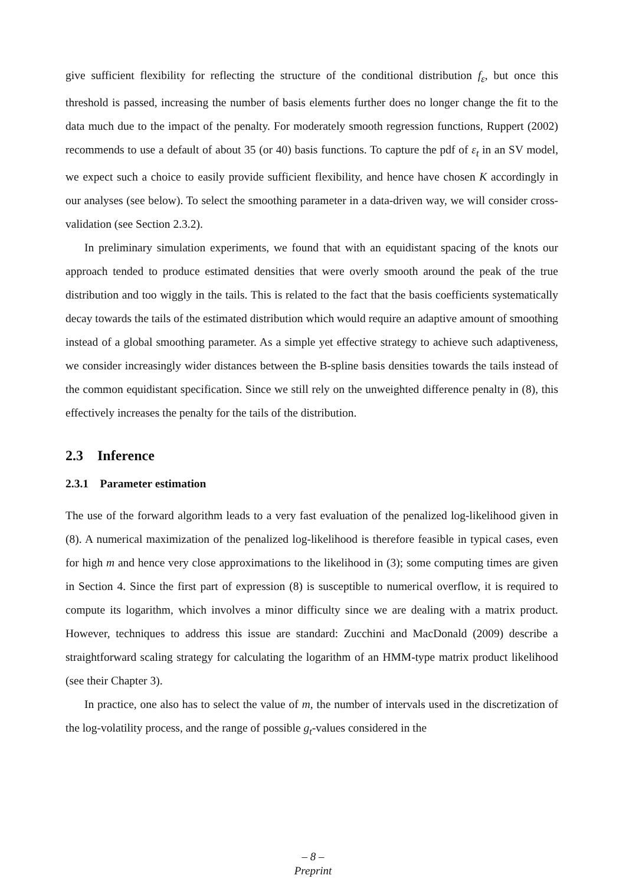give sufficient flexibility for reflecting the structure of the conditional distribution f<sub>ε</sub>, but once this threshold is passed, increasing the number of basis elements further does no longer change the fit to the data much due to the impact of the penalty. For moderately smooth regression functions, Ruppert (2002) recommends to use a default of about 35 (or 40) basis functions. To capture the pdf of ε<sub>t</sub> in an SV model, we expect such a choice to easily provide sufficient flexibility, and hence have chosen K accordingly in our analyses (see below). To select the smoothing parameter in a data-driven way, we will consider cross-validation (see Section 2.3.2).
In preliminary simulation experiments, we found that with an equidistant spacing of the knots our approach tended to produce estimated densities that were overly smooth around the peak of the true distribution and too wiggly in the tails. This is related to the fact that the basis coefficients systematically decay towards the tails of the estimated distribution which would require an adaptive amount of smoothing instead of a global smoothing parameter. As a simple yet effective strategy to achieve such adaptiveness, we consider increasingly wider distances between the B-spline basis densities towards the tails instead of the common equidistant specification. Since we still rely on the unweighted difference penalty in (8), this effectively increases the penalty for the tails of the distribution.
2.3 Inference
2.3.1 Parameter estimation
The use of the forward algorithm leads to a very fast evaluation of the penalized log-likelihood given in (8). A numerical maximization of the penalized log-likelihood is therefore feasible in typical cases, even for high m and hence very close approximations to the likelihood in (3); some computing times are given in Section 4. Since the first part of expression (8) is susceptible to numerical overflow, it is required to compute its logarithm, which involves a minor difficulty since we are dealing with a matrix product. However, techniques to address this issue are standard: Zucchini and MacDonald (2009) describe a straightforward scaling strategy for calculating the logarithm of an HMM-type matrix product likelihood (see their Chapter 3).
In practice, one also has to select the value of m, the number of intervals used in the discretization of the log-volatility process, and the range of possible g<sub>t</sub>-values considered in the
– 8 –
Preprint